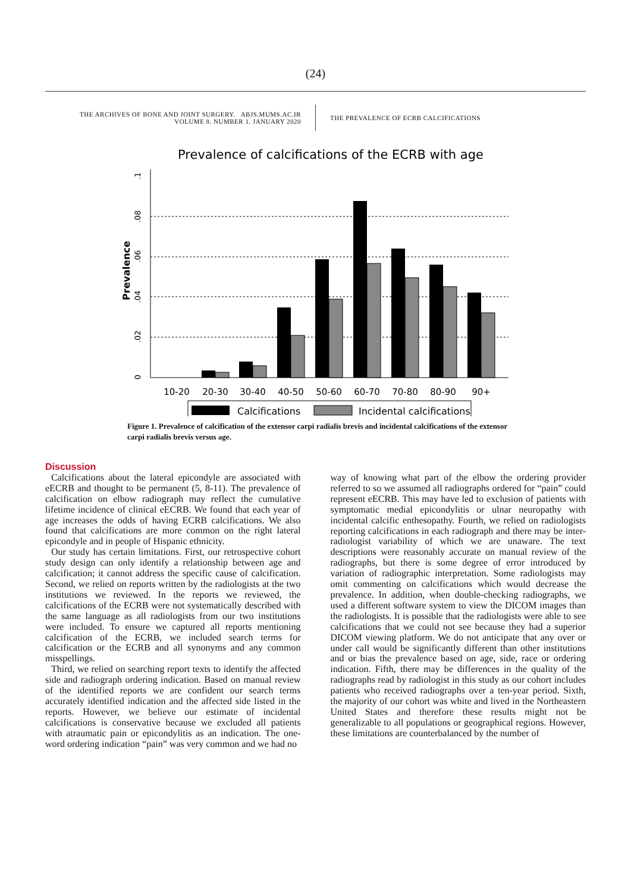(24)
THE ARCHIVES OF BONE AND JOINT SURGERY. ABJS.MUMS.AC.IR
VOLUME 8. NUMBER 1. JANUARY 2020
THE PREVALENCE OF ECRB CALCIFICATIONS
Prevalence of calcifications of the ECRB with age
Prevalence
0
.02
.04
.06
.08
.1
10-20
20-30
30-40
40-50
50-60
60-70
70-80
80-90
90+
Calcifications
Incidental calcifications
Figure 1. Prevalence of calcification of the extensor carpi radialis brevis and incidental calcifications of the extensor carpi radialis brevis versus age.
Discussion
Calcifications about the lateral epicondyle are associated with eECRB and thought to be permanent (5, 8-11). The prevalence of calcification on elbow radiograph may reflect the cumulative lifetime incidence of clinical eECRB. We found that each year of age increases the odds of having ECRB calcifications. We also found that calcifications are more common on the right lateral epicondyle and in people of Hispanic ethnicity.
Our study has certain limitations. First, our retrospective cohort study design can only identify a relationship between age and calcification; it cannot address the specific cause of calcification. Second, we relied on reports written by the radiologists at the two institutions we reviewed. In the reports we reviewed, the calcifications of the ECRB were not systematically described with the same language as all radiologists from our two institutions were included. To ensure we captured all reports mentioning calcification of the ECRB, we included search terms for calcification or the ECRB and all synonyms and any common misspellings.
Third, we relied on searching report texts to identify the affected side and radiograph ordering indication. Based on manual review of the identified reports we are confident our search terms accurately identified indication and the affected side listed in the reports. However, we believe our estimate of incidental calcifications is conservative because we excluded all patients with atraumatic pain or epicondylitis as an indication. The one-word ordering indication “pain” was very common and we had no
way of knowing what part of the elbow the ordering provider referred to so we assumed all radiographs ordered for “pain” could represent eECRB. This may have led to exclusion of patients with symptomatic medial epicondylitis or ulnar neuropathy with incidental calcific enthesopathy. Fourth, we relied on radiologists reporting calcifications in each radiograph and there may be inter-radiologist variability of which we are unaware. The text descriptions were reasonably accurate on manual review of the radiographs, but there is some degree of error introduced by variation of radiographic interpretation. Some radiologists may omit commenting on calcifications which would decrease the prevalence. In addition, when double-checking radiographs, we used a different software system to view the DICOM images than the radiologists. It is possible that the radiologists were able to see calcifications that we could not see because they had a superior DICOM viewing platform. We do not anticipate that any over or under call would be significantly different than other institutions and or bias the prevalence based on age, side, race or ordering indication. Fifth, there may be differences in the quality of the radiographs read by radiologist in this study as our cohort includes patients who received radiographs over a ten-year period. Sixth, the majority of our cohort was white and lived in the Northeastern United States and therefore these results might not be generalizable to all populations or geographical regions. However, these limitations are counterbalanced by the number of